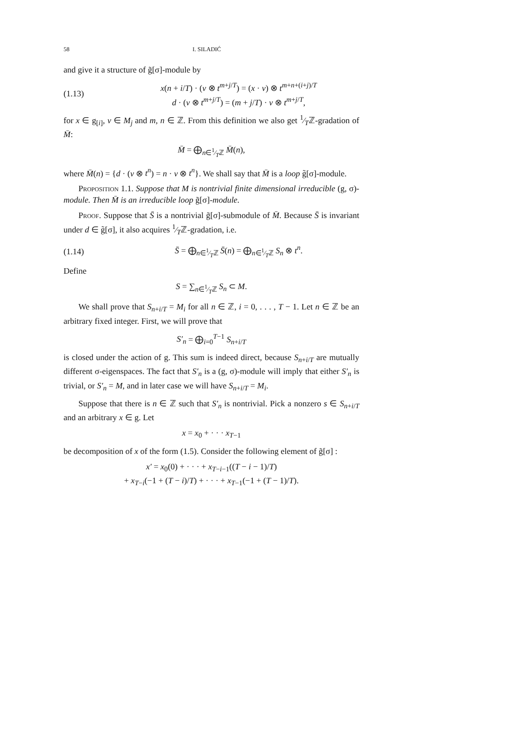58 I. SILADIĆ
and give it a structure of g̃[σ]-module by
(1.13) x(n + i/T) · (v ⊗ t<sup>m+j/T</sup>) = (x · v) ⊗ t<sup>m+n+(i+j)/T</sup>
d · (v ⊗ t<sup>m+j/T</sup>) = (m + j/T) · v ⊗ t<sup>m+j/T</sup>,
for x ∈ g<sub>[i]</sub>, v ∈ M<sub>j</sub> and m, n ∈ ℤ. From this definition we also get 1⁄Tℤ-gradation of M̄:
M̄ = ⨁<sub>n∈1⁄Tℤ</sub> M̄(n),
where M̄(n) = {d · (v ⊗ t<sup>n</sup>) = n · v ⊗ t<sup>n</sup>}. We shall say that M̄ is a loop g̃[σ]-module.
Proposition 1.1. Suppose that M is nontrivial finite dimensional irreducible (g, σ)-module. Then M̄ is an irreducible loop g̃[σ]-module.
Proof. Suppose that S̄ is a nontrivial g̃[σ]-submodule of M̄. Because S̄ is invariant under d ∈ g̃[σ], it also acquires 1⁄Tℤ-gradation, i.e.
(1.14) S̄ = ⨁<sub>n∈1⁄Tℤ</sub> S̄(n) = ⨁<sub>n∈1⁄Tℤ</sub> S<sub>n</sub> ⊗ t<sup>n</sup>.
Define
S = ∑<sub>n∈1⁄Tℤ</sub> S<sub>n</sub> ⊂ M.
We shall prove that S<sub>n+i/T</sub> = M<sub>i</sub> for all n ∈ ℤ, i = 0, . . . , T − 1. Let n ∈ ℤ be an arbitrary fixed integer. First, we will prove that
S′<sub>n</sub> = ⨁<sub>i=0</sub><sup>T−1</sup> S<sub>n+i/T</sub>
is closed under the action of g. This sum is indeed direct, because S<sub>n+i/T</sub> are mutually different σ-eigenspaces. The fact that S′<sub>n</sub> is a (g, σ)-module will imply that either S′<sub>n</sub> is trivial, or S′<sub>n</sub> = M, and in later case we will have S<sub>n+i/T</sub> = M<sub>i</sub>.
Suppose that there is n ∈ ℤ such that S′<sub>n</sub> is nontrivial. Pick a nonzero s ∈ S<sub>n+i/T</sub> and an arbitrary x ∈ g. Let
x = x<sub>0</sub> + · · · x<sub>T−1</sub>
be decomposition of x of the form (1.5). Consider the following element of g̃[σ] :
x′ = x<sub>0</sub>(0) + · · · + x<sub>T−i−1</sub>((T − i − 1)/T)
+ x<sub>T−i</sub>(−1 + (T − i)/T) + · · · + x<sub>T−1</sub>(−1 + (T − 1)/T).